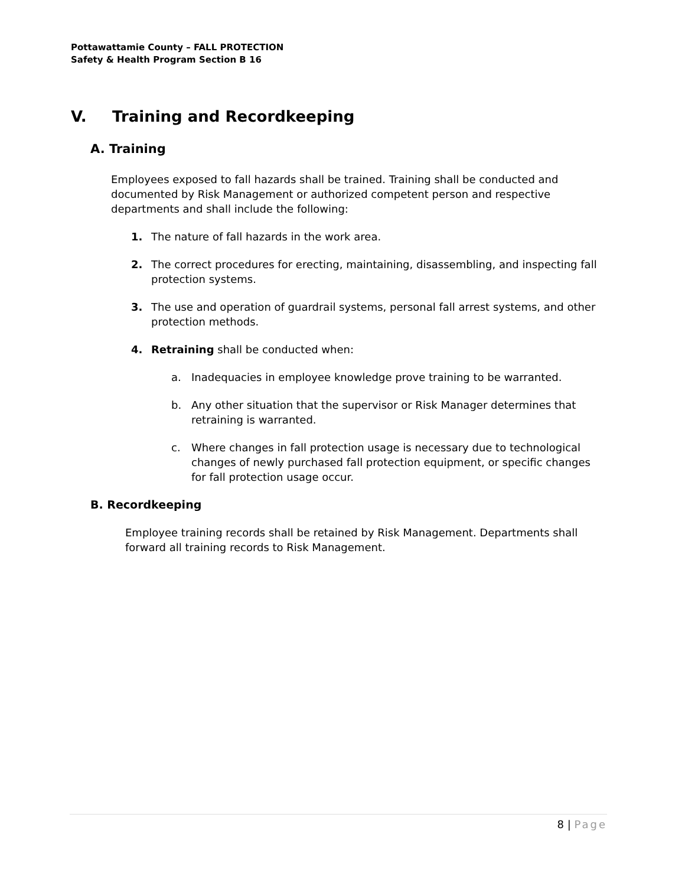Pottawattamie County – FALL PROTECTION
Safety & Health Program Section B 16
V. Training and Recordkeeping
A. Training
Employees exposed to fall hazards shall be trained. Training shall be conducted and documented by Risk Management or authorized competent person and respective departments and shall include the following:
1. The nature of fall hazards in the work area.
2. The correct procedures for erecting, maintaining, disassembling, and inspecting fall protection systems.
3. The use and operation of guardrail systems, personal fall arrest systems, and other protection methods.
4. Retraining shall be conducted when:
a. Inadequacies in employee knowledge prove training to be warranted.
b. Any other situation that the supervisor or Risk Manager determines that retraining is warranted.
c. Where changes in fall protection usage is necessary due to technological changes of newly purchased fall protection equipment, or specific changes for fall protection usage occur.
B. Recordkeeping
Employee training records shall be retained by Risk Management. Departments shall forward all training records to Risk Management.
8 | Page